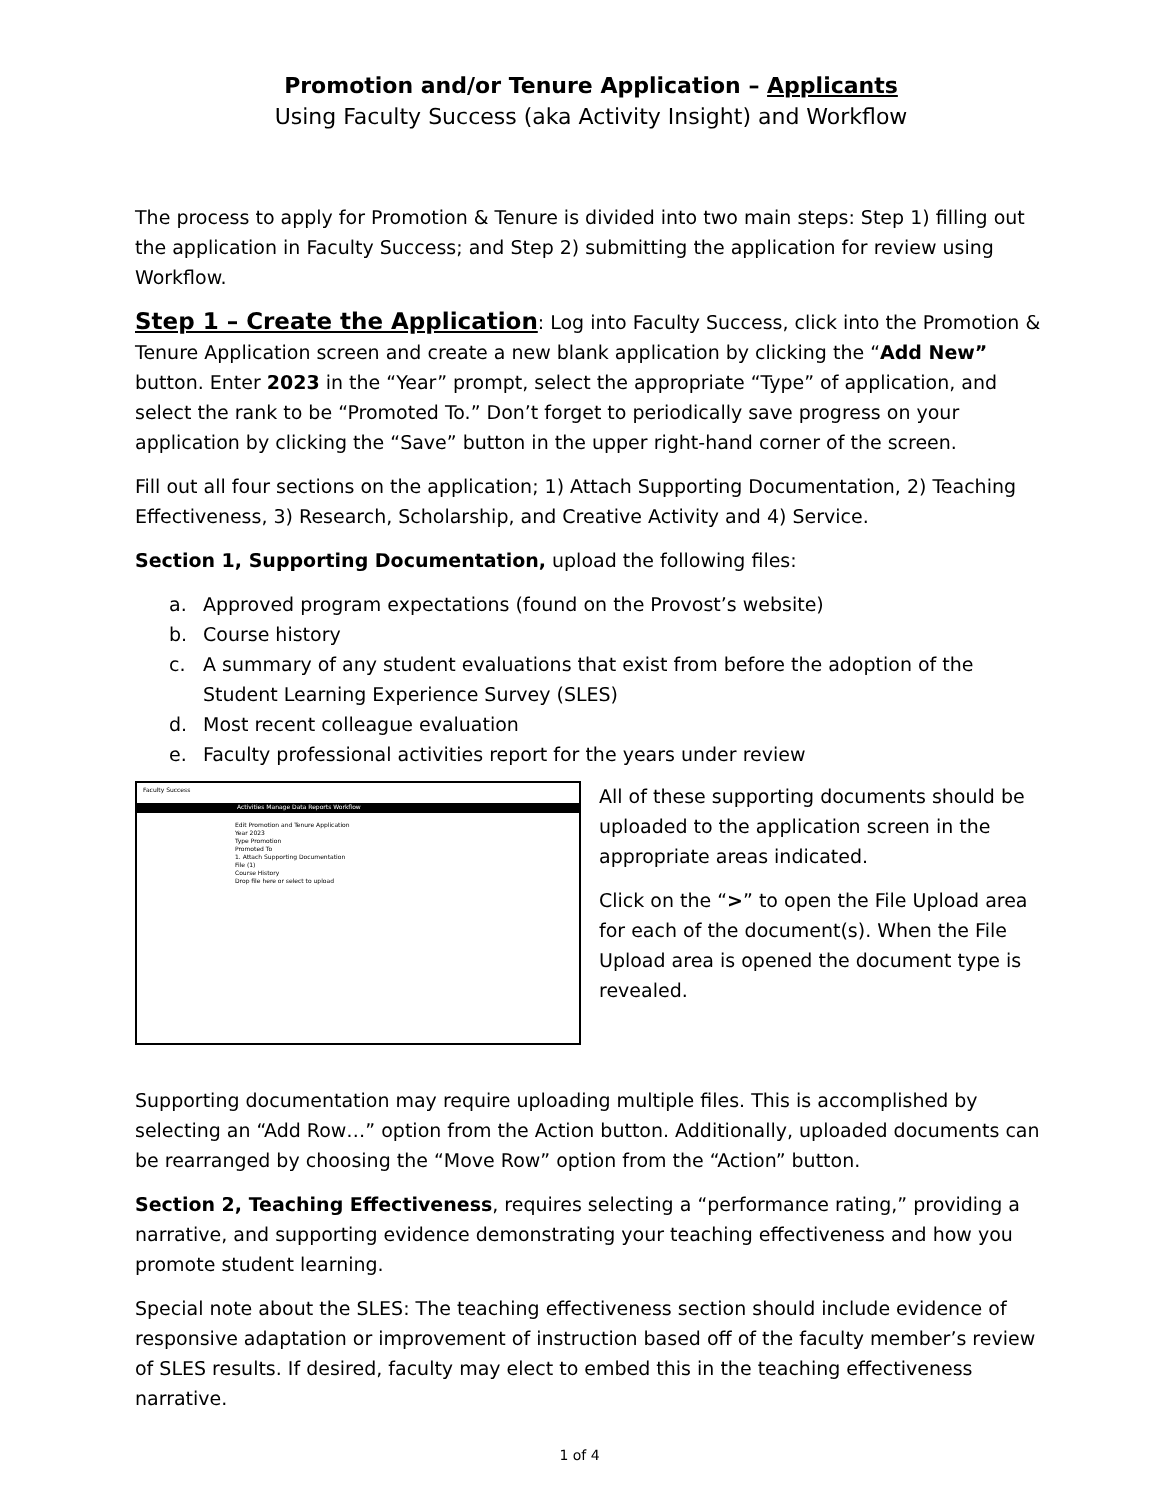Promotion and/or Tenure Application – Applicants
Using Faculty Success (aka Activity Insight) and Workflow
The process to apply for Promotion & Tenure is divided into two main steps: Step 1) filling out the application in Faculty Success; and Step 2) submitting the application for review using Workflow.
Step 1 – Create the Application: Log into Faculty Success, click into the Promotion & Tenure Application screen and create a new blank application by clicking the “Add New” button. Enter 2023 in the “Year” prompt, select the appropriate “Type” of application, and select the rank to be “Promoted To.” Don’t forget to periodically save progress on your application by clicking the “Save” button in the upper right-hand corner of the screen.
Fill out all four sections on the application; 1) Attach Supporting Documentation, 2) Teaching Effectiveness, 3) Research, Scholarship, and Creative Activity and 4) Service.
Section 1, Supporting Documentation, upload the following files:
a. Approved program expectations (found on the Provost’s website)
b. Course history
c. A summary of any student evaluations that exist from before the adoption of the Student Learning Experience Survey (SLES)
d. Most recent colleague evaluation
e. Faculty professional activities report for the years under review
Faculty Success
Activities Manage Data Reports Workflow
Edit Promotion and Tenure Application
Year 2023
Type Promotion
Promoted To
1. Attach Supporting Documentation
File (1)
Course History
Drop file here or select to upload
All of these supporting documents should be uploaded to the application screen in the appropriate areas indicated.
Click on the “>” to open the File Upload area for each of the document(s). When the File Upload area is opened the document type is revealed.
Supporting documentation may require uploading multiple files. This is accomplished by selecting an “Add Row…” option from the Action button. Additionally, uploaded documents can be rearranged by choosing the “Move Row” option from the “Action” button.
Section 2, Teaching Effectiveness, requires selecting a “performance rating,” providing a narrative, and supporting evidence demonstrating your teaching effectiveness and how you promote student learning.
Special note about the SLES: The teaching effectiveness section should include evidence of responsive adaptation or improvement of instruction based off of the faculty member’s review of SLES results. If desired, faculty may elect to embed this in the teaching effectiveness narrative.
1 of 4